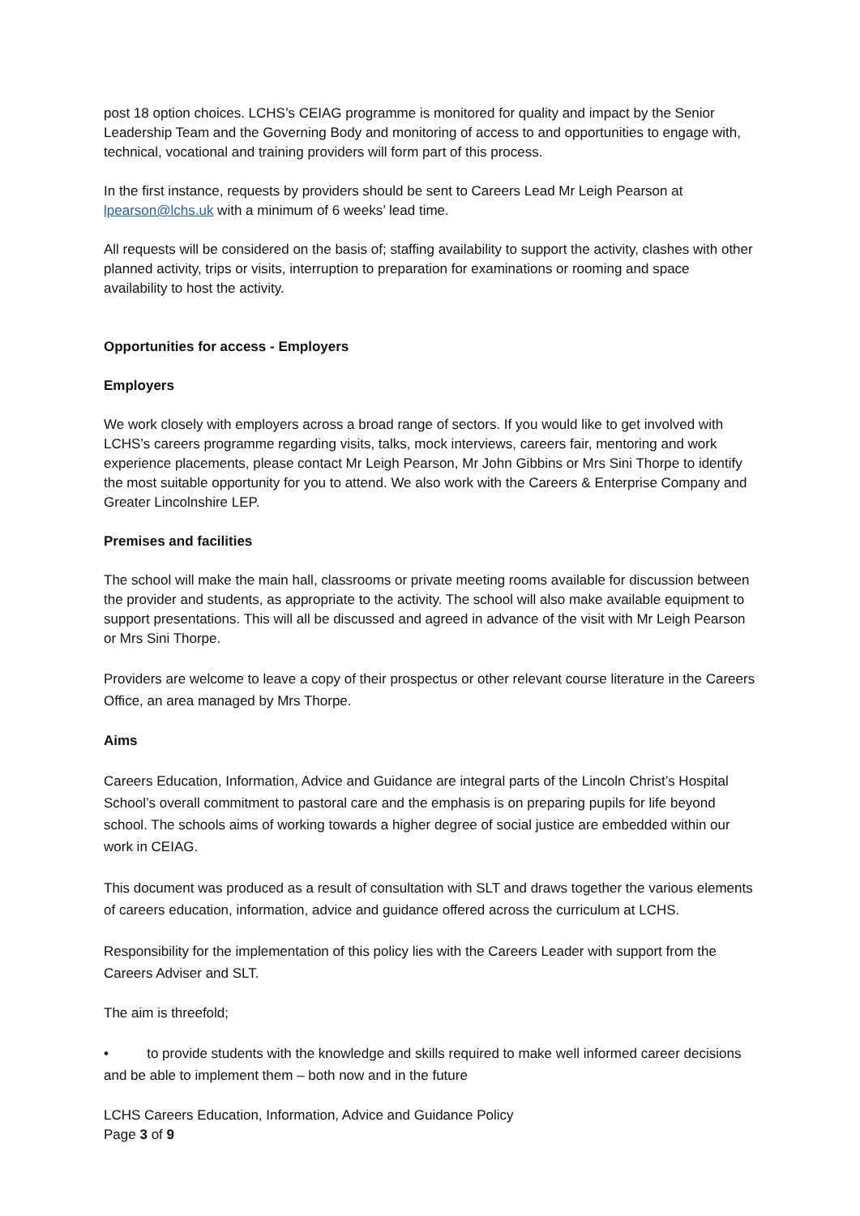post 18 option choices. LCHS’s CEIAG programme is monitored for quality and impact by the Senior Leadership Team and the Governing Body and monitoring of access to and opportunities to engage with, technical, vocational and training providers will form part of this process.
In the first instance, requests by providers should be sent to Careers Lead Mr Leigh Pearson at lpearson@lchs.uk with a minimum of 6 weeks’ lead time.
All requests will be considered on the basis of; staffing availability to support the activity, clashes with other planned activity, trips or visits, interruption to preparation for examinations or rooming and space availability to host the activity.
Opportunities for access - Employers
Employers
We work closely with employers across a broad range of sectors. If you would like to get involved with LCHS’s careers programme regarding visits, talks, mock interviews, careers fair, mentoring and work experience placements, please contact Mr Leigh Pearson, Mr John Gibbins or Mrs Sini Thorpe to identify the most suitable opportunity for you to attend. We also work with the Careers & Enterprise Company and Greater Lincolnshire LEP.
Premises and facilities
The school will make the main hall, classrooms or private meeting rooms available for discussion between the provider and students, as appropriate to the activity. The school will also make available equipment to support presentations. This will all be discussed and agreed in advance of the visit with Mr Leigh Pearson or Mrs Sini Thorpe.
Providers are welcome to leave a copy of their prospectus or other relevant course literature in the Careers Office, an area managed by Mrs Thorpe.
Aims
Careers Education, Information, Advice and Guidance are integral parts of the Lincoln Christ’s Hospital School’s overall commitment to pastoral care and the emphasis is on preparing pupils for life beyond school. The schools aims of working towards a higher degree of social justice are embedded within our work in CEIAG.
This document was produced as a result of consultation with SLT and draws together the various elements of careers education, information, advice and guidance offered across the curriculum at LCHS.
Responsibility for the implementation of this policy lies with the Careers Leader with support from the Careers Adviser and SLT.
The aim is threefold;
• to provide students with the knowledge and skills required to make well informed career decisions and be able to implement them – both now and in the future
LCHS Careers Education, Information, Advice and Guidance Policy
Page 3 of 9